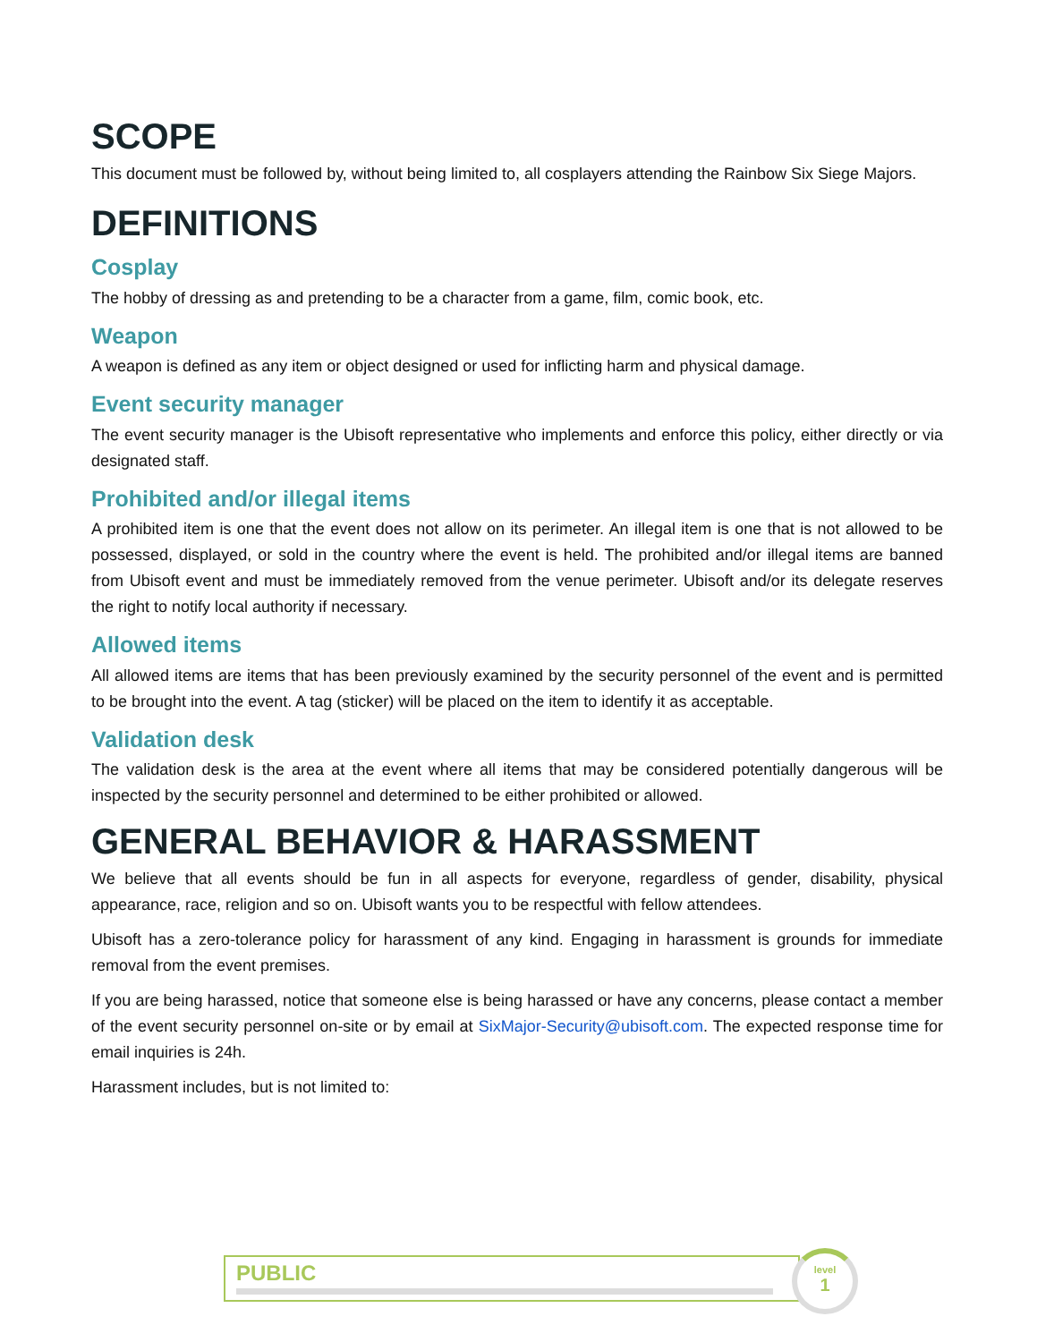SCOPE
This document must be followed by, without being limited to, all cosplayers attending the Rainbow Six Siege Majors.
DEFINITIONS
Cosplay
The hobby of dressing as and pretending to be a character from a game, film, comic book, etc.
Weapon
A weapon is defined as any item or object designed or used for inflicting harm and physical damage.
Event security manager
The event security manager is the Ubisoft representative who implements and enforce this policy, either directly or via designated staff.
Prohibited and/or illegal items
A prohibited item is one that the event does not allow on its perimeter. An illegal item is one that is not allowed to be possessed, displayed, or sold in the country where the event is held. The prohibited and/or illegal items are banned from Ubisoft event and must be immediately removed from the venue perimeter. Ubisoft and/or its delegate reserves the right to notify local authority if necessary.
Allowed items
All allowed items are items that has been previously examined by the security personnel of the event and is permitted to be brought into the event. A tag (sticker) will be placed on the item to identify it as acceptable.
Validation desk
The validation desk is the area at the event where all items that may be considered potentially dangerous will be inspected by the security personnel and determined to be either prohibited or allowed.
GENERAL BEHAVIOR & HARASSMENT
We believe that all events should be fun in all aspects for everyone, regardless of gender, disability, physical appearance, race, religion and so on. Ubisoft wants you to be respectful with fellow attendees.
Ubisoft has a zero-tolerance policy for harassment of any kind. Engaging in harassment is grounds for immediate removal from the event premises.
If you are being harassed, notice that someone else is being harassed or have any concerns, please contact a member of the event security personnel on-site or by email at SixMajor-Security@ubisoft.com. The expected response time for email inquiries is 24h.
Harassment includes, but is not limited to:
PUBLIC
level
1